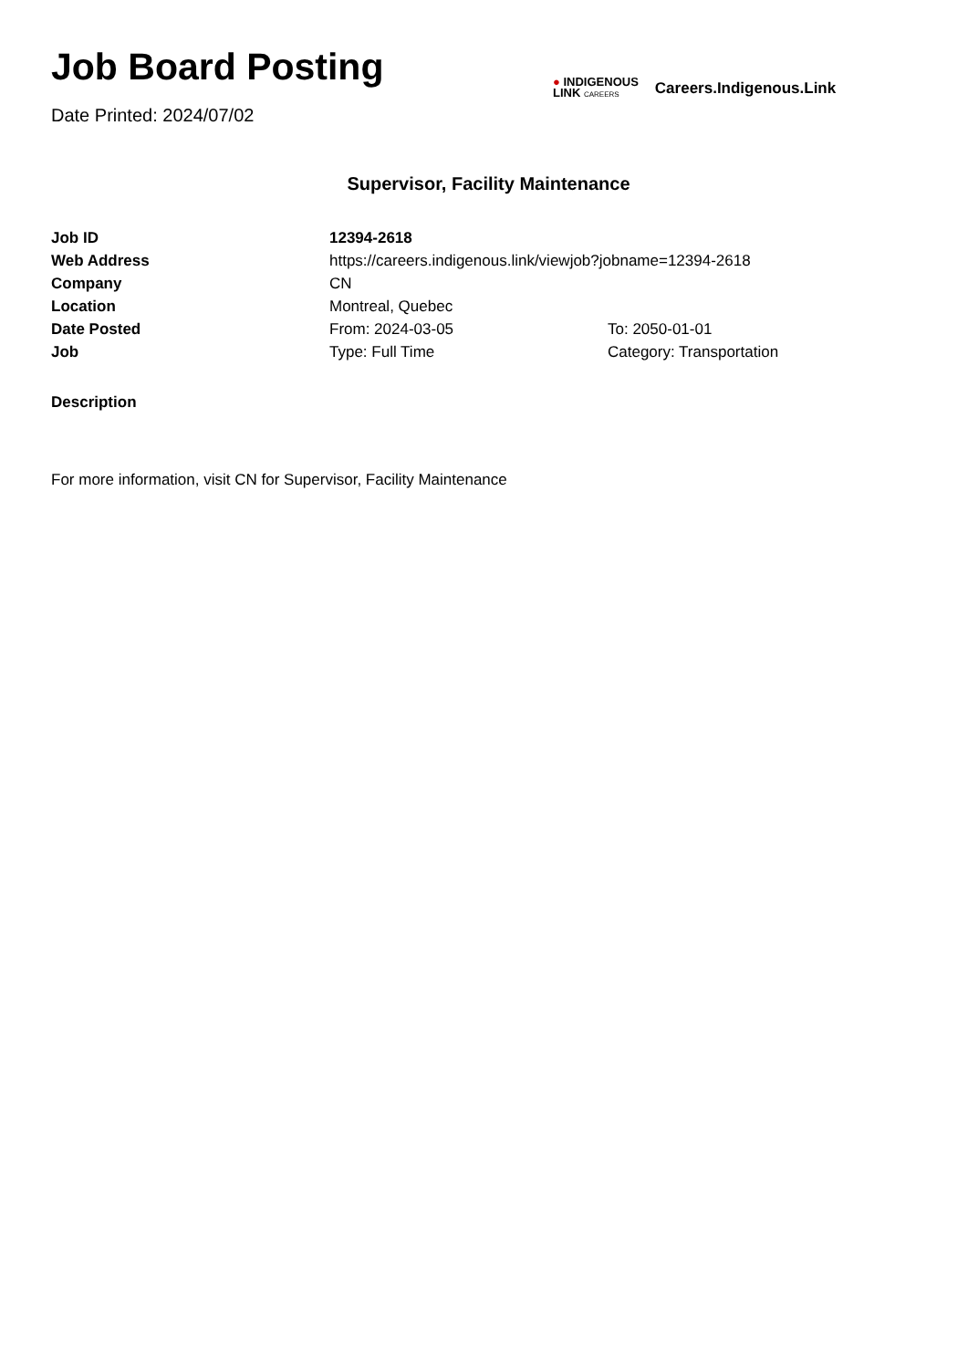Job Board Posting
Date Printed: 2024/07/02
● INDIGENOUS
LINK CAREERS
Careers.Indigenous.Link
Supervisor, Facility Maintenance
| Job ID | 12394-2618 | |
| Web Address | https://careers.indigenous.link/viewjob?jobname=12394-2618 | |
| Company | CN | |
| Location | Montreal, Quebec | |
| Date Posted | From: 2024-03-05 | To: 2050-01-01 |
| Job | Type: Full Time | Category: Transportation |
Description
For more information, visit CN for Supervisor, Facility Maintenance